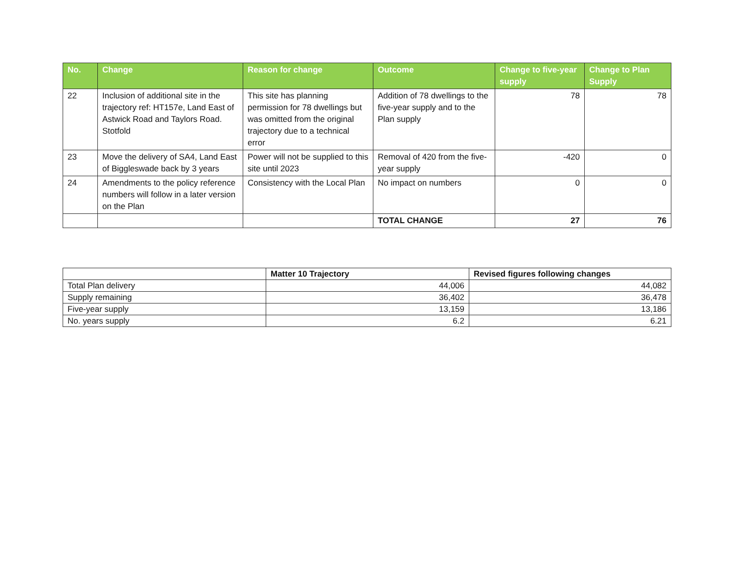| No. | Change | Reason for change | Outcome | Change to five-year supply | Change to Plan Supply |
| --- | --- | --- | --- | --- | --- |
| 22 | Inclusion of additional site in the trajectory ref: HT157e, Land East of Astwick Road and Taylors Road. Stotfold | This site has planning permission for 78 dwellings but was omitted from the original trajectory due to a technical error | Addition of 78 dwellings to the five-year supply and to the Plan supply | 78 | 78 |
| 23 | Move the delivery of SA4, Land East of Biggleswade back by 3 years | Power will not be supplied to this site until 2023 | Removal of 420 from the five-year supply | -420 | 0 |
| 24 | Amendments to the policy reference numbers will follow in a later version on the Plan | Consistency with the Local Plan | No impact on numbers | 0 | 0 |
| | | | TOTAL CHANGE | 27 | 76 |
| | Matter 10 Trajectory | Revised figures following changes |
| --- | --- | --- |
| Total Plan delivery | 44,006 | 44,082 |
| Supply remaining | 36,402 | 36,478 |
| Five-year supply | 13,159 | 13,186 |
| No. years supply | 6.2 | 6.21 |